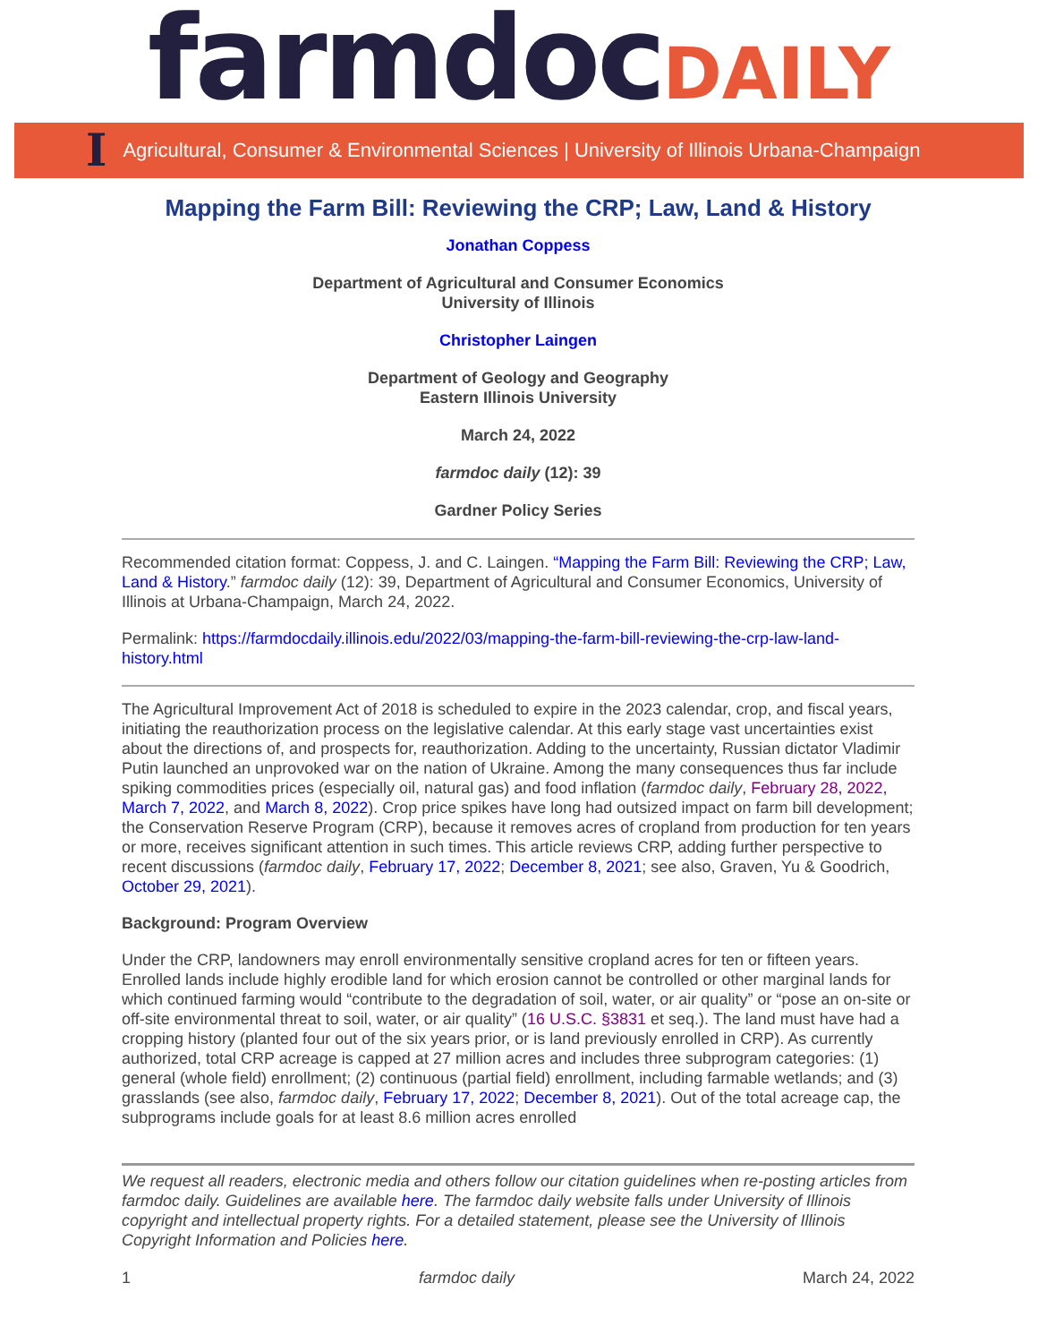farmdoc DAILY
I Agricultural, Consumer & Environmental Sciences | University of Illinois Urbana-Champaign
Mapping the Farm Bill: Reviewing the CRP; Law, Land & History
Jonathan Coppess
Department of Agricultural and Consumer Economics
University of Illinois
Christopher Laingen
Department of Geology and Geography
Eastern Illinois University
March 24, 2022
farmdoc daily (12): 39
Gardner Policy Series
Recommended citation format: Coppess, J. and C. Laingen. “Mapping the Farm Bill: Reviewing the CRP; Law, Land & History.” farmdoc daily (12): 39, Department of Agricultural and Consumer Economics, University of Illinois at Urbana-Champaign, March 24, 2022.
Permalink: https://farmdocdaily.illinois.edu/2022/03/mapping-the-farm-bill-reviewing-the-crp-law-land-history.html
The Agricultural Improvement Act of 2018 is scheduled to expire in the 2023 calendar, crop, and fiscal years, initiating the reauthorization process on the legislative calendar. At this early stage vast uncertainties exist about the directions of, and prospects for, reauthorization. Adding to the uncertainty, Russian dictator Vladimir Putin launched an unprovoked war on the nation of Ukraine. Among the many consequences thus far include spiking commodities prices (especially oil, natural gas) and food inflation (farmdoc daily, February 28, 2022, March 7, 2022, and March 8, 2022). Crop price spikes have long had outsized impact on farm bill development; the Conservation Reserve Program (CRP), because it removes acres of cropland from production for ten years or more, receives significant attention in such times. This article reviews CRP, adding further perspective to recent discussions (farmdoc daily, February 17, 2022; December 8, 2021; see also, Graven, Yu & Goodrich, October 29, 2021).
Background: Program Overview
Under the CRP, landowners may enroll environmentally sensitive cropland acres for ten or fifteen years. Enrolled lands include highly erodible land for which erosion cannot be controlled or other marginal lands for which continued farming would “contribute to the degradation of soil, water, or air quality” or “pose an on-site or off-site environmental threat to soil, water, or air quality” (16 U.S.C. §3831 et seq.). The land must have had a cropping history (planted four out of the six years prior, or is land previously enrolled in CRP). As currently authorized, total CRP acreage is capped at 27 million acres and includes three subprogram categories: (1) general (whole field) enrollment; (2) continuous (partial field) enrollment, including farmable wetlands; and (3) grasslands (see also, farmdoc daily, February 17, 2022; December 8, 2021). Out of the total acreage cap, the subprograms include goals for at least 8.6 million acres enrolled
We request all readers, electronic media and others follow our citation guidelines when re-posting articles from farmdoc daily. Guidelines are available here. The farmdoc daily website falls under University of Illinois copyright and intellectual property rights. For a detailed statement, please see the University of Illinois Copyright Information and Policies here.
1 farmdoc daily March 24, 2022